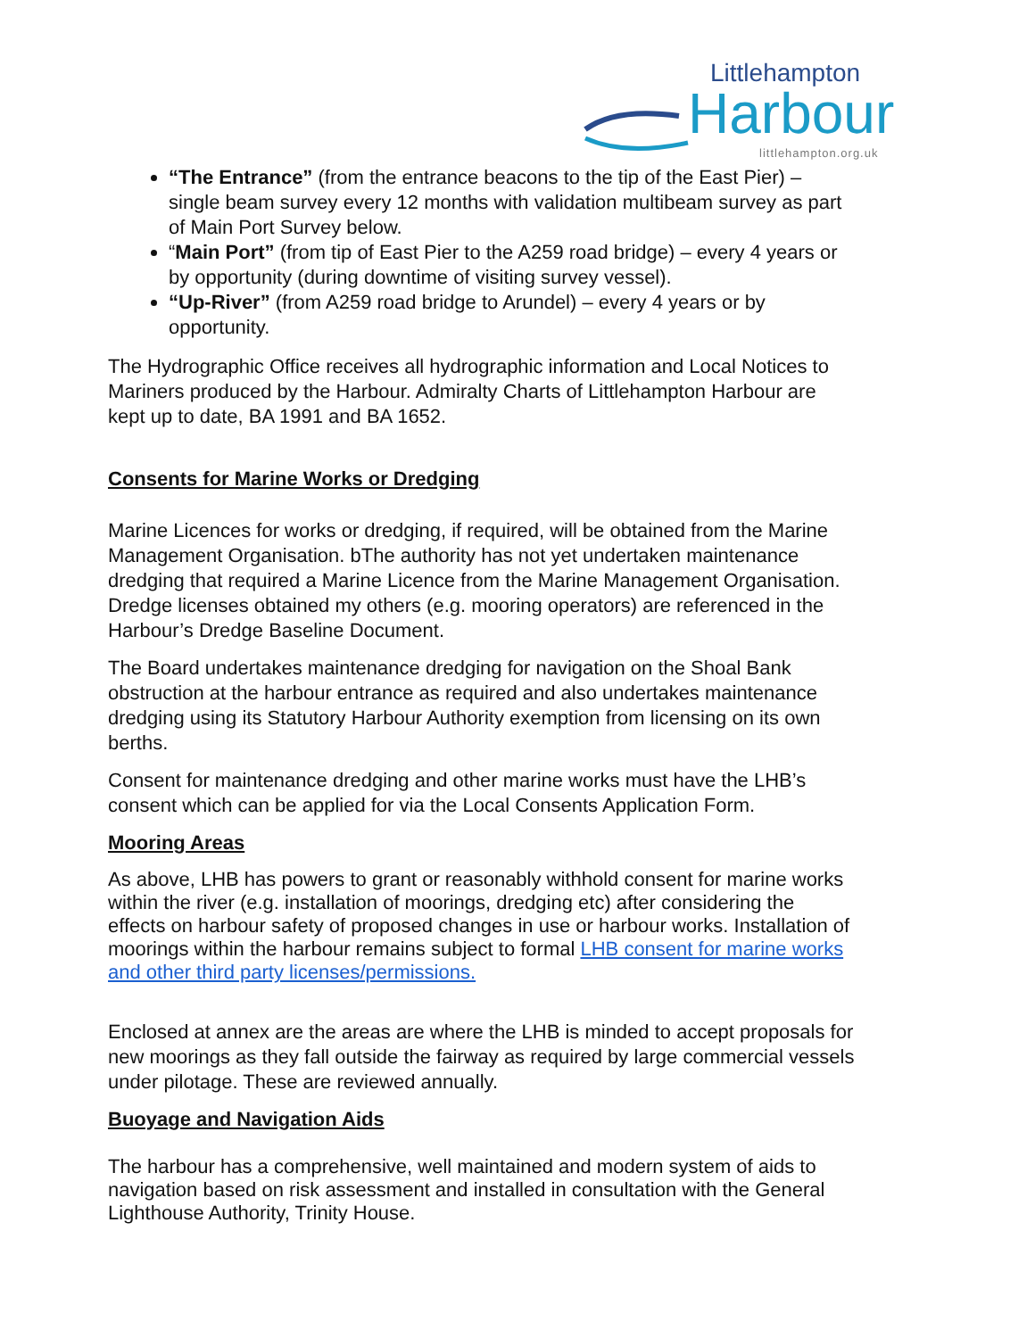Littlehampton
Harbour littlehampton.org.uk
“The Entrance” (from the entrance beacons to the tip of the East Pier) – single beam survey every 12 months with validation multibeam survey as part of Main Port Survey below.
“Main Port” (from tip of East Pier to the A259 road bridge) – every 4 years or by opportunity (during downtime of visiting survey vessel).
“Up-River” (from A259 road bridge to Arundel) – every 4 years or by opportunity.
The Hydrographic Office receives all hydrographic information and Local Notices to Mariners produced by the Harbour. Admiralty Charts of Littlehampton Harbour are kept up to date, BA 1991 and BA 1652.
Consents for Marine Works or Dredging
Marine Licences for works or dredging, if required, will be obtained from the Marine Management Organisation. bThe authority has not yet undertaken maintenance dredging that required a Marine Licence from the Marine Management Organisation. Dredge licenses obtained my others (e.g. mooring operators) are referenced in the Harbour’s Dredge Baseline Document.
The Board undertakes maintenance dredging for navigation on the Shoal Bank obstruction at the harbour entrance as required and also undertakes maintenance dredging using its Statutory Harbour Authority exemption from licensing on its own berths.
Consent for maintenance dredging and other marine works must have the LHB’s consent which can be applied for via the Local Consents Application Form.
Mooring Areas
As above, LHB has powers to grant or reasonably withhold consent for marine works within the river (e.g. installation of moorings, dredging etc) after considering the effects on harbour safety of proposed changes in use or harbour works. Installation of moorings within the harbour remains subject to formal LHB consent for marine works and other third party licenses/permissions.
Enclosed at annex are the areas are where the LHB is minded to accept proposals for new moorings as they fall outside the fairway as required by large commercial vessels under pilotage. These are reviewed annually.
Buoyage and Navigation Aids
The harbour has a comprehensive, well maintained and modern system of aids to navigation based on risk assessment and installed in consultation with the General Lighthouse Authority, Trinity House.